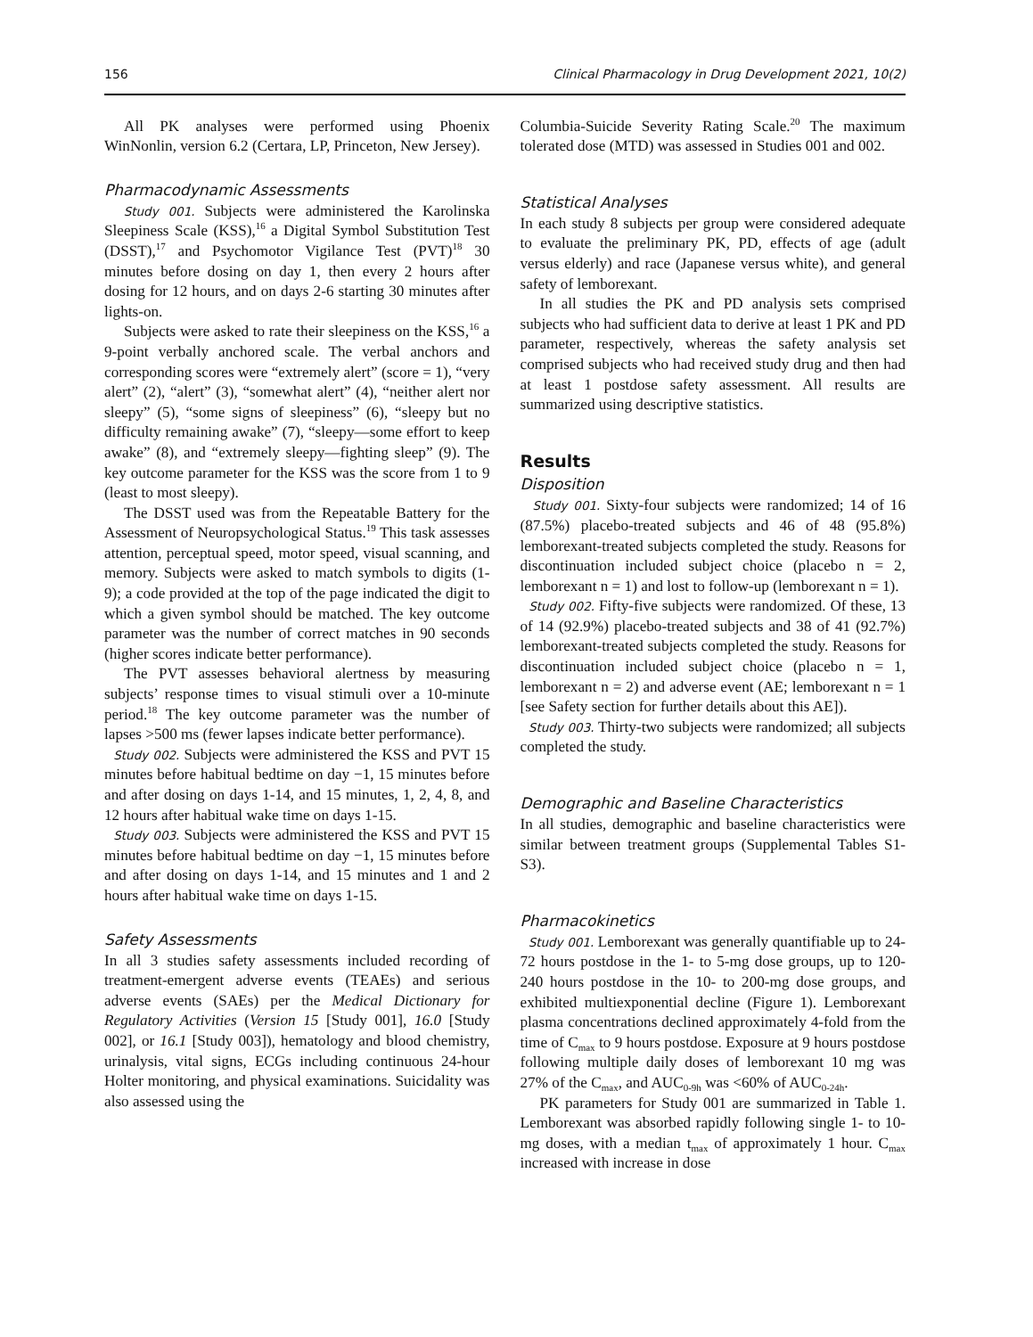156 Clinical Pharmacology in Drug Development 2021, 10(2)
All PK analyses were performed using Phoenix WinNonlin, version 6.2 (Certara, LP, Princeton, New Jersey).
Pharmacodynamic Assessments
Study 001. Subjects were administered the Karolinska Sleepiness Scale (KSS),<sup>16</sup> a Digital Symbol Substitution Test (DSST),<sup>17</sup> and Psychomotor Vigilance Test (PVT)<sup>18</sup> 30 minutes before dosing on day 1, then every 2 hours after dosing for 12 hours, and on days 2-6 starting 30 minutes after lights-on.
Subjects were asked to rate their sleepiness on the KSS,<sup>16</sup> a 9-point verbally anchored scale. The verbal anchors and corresponding scores were “extremely alert” (score = 1), “very alert” (2), “alert” (3), “somewhat alert” (4), “neither alert nor sleepy” (5), “some signs of sleepiness” (6), “sleepy but no difficulty remaining awake” (7), “sleepy—some effort to keep awake” (8), and “extremely sleepy—fighting sleep” (9). The key outcome parameter for the KSS was the score from 1 to 9 (least to most sleepy).
The DSST used was from the Repeatable Battery for the Assessment of Neuropsychological Status.<sup>19</sup> This task assesses attention, perceptual speed, motor speed, visual scanning, and memory. Subjects were asked to match symbols to digits (1-9); a code provided at the top of the page indicated the digit to which a given symbol should be matched. The key outcome parameter was the number of correct matches in 90 seconds (higher scores indicate better performance).
The PVT assesses behavioral alertness by measuring subjects’ response times to visual stimuli over a 10-minute period.<sup>18</sup> The key outcome parameter was the number of lapses >500 ms (fewer lapses indicate better performance).
Study 002. Subjects were administered the KSS and PVT 15 minutes before habitual bedtime on day −1, 15 minutes before and after dosing on days 1-14, and 15 minutes, 1, 2, 4, 8, and 12 hours after habitual wake time on days 1-15.
Study 003. Subjects were administered the KSS and PVT 15 minutes before habitual bedtime on day −1, 15 minutes before and after dosing on days 1-14, and 15 minutes and 1 and 2 hours after habitual wake time on days 1-15.
Safety Assessments
In all 3 studies safety assessments included recording of treatment-emergent adverse events (TEAEs) and serious adverse events (SAEs) per the Medical Dictionary for Regulatory Activities (Version 15 [Study 001], 16.0 [Study 002], or 16.1 [Study 003]), hematology and blood chemistry, urinalysis, vital signs, ECGs including continuous 24-hour Holter monitoring, and physical examinations. Suicidality was also assessed using the
Columbia-Suicide Severity Rating Scale.<sup>20</sup> The maximum tolerated dose (MTD) was assessed in Studies 001 and 002.
Statistical Analyses
In each study 8 subjects per group were considered adequate to evaluate the preliminary PK, PD, effects of age (adult versus elderly) and race (Japanese versus white), and general safety of lemborexant.
In all studies the PK and PD analysis sets comprised subjects who had sufficient data to derive at least 1 PK and PD parameter, respectively, whereas the safety analysis set comprised subjects who had received study drug and then had at least 1 postdose safety assessment. All results are summarized using descriptive statistics.
Results
Disposition
Study 001. Sixty-four subjects were randomized; 14 of 16 (87.5%) placebo-treated subjects and 46 of 48 (95.8%) lemborexant-treated subjects completed the study. Reasons for discontinuation included subject choice (placebo n = 2, lemborexant n = 1) and lost to follow-up (lemborexant n = 1).
Study 002. Fifty-five subjects were randomized. Of these, 13 of 14 (92.9%) placebo-treated subjects and 38 of 41 (92.7%) lemborexant-treated subjects completed the study. Reasons for discontinuation included subject choice (placebo n = 1, lemborexant n = 2) and adverse event (AE; lemborexant n = 1 [see Safety section for further details about this AE]).
Study 003. Thirty-two subjects were randomized; all subjects completed the study.
Demographic and Baseline Characteristics
In all studies, demographic and baseline characteristics were similar between treatment groups (Supplemental Tables S1-S3).
Pharmacokinetics
Study 001. Lemborexant was generally quantifiable up to 24-72 hours postdose in the 1- to 5-mg dose groups, up to 120-240 hours postdose in the 10- to 200-mg dose groups, and exhibited multiexponential decline (Figure 1). Lemborexant plasma concentrations declined approximately 4-fold from the time of C<sub>max</sub> to 9 hours postdose. Exposure at 9 hours postdose following multiple daily doses of lemborexant 10 mg was 27% of the C<sub>max</sub>, and AUC<sub>0-9h</sub> was <60% of AUC<sub>0-24h</sub>.
PK parameters for Study 001 are summarized in Table 1. Lemborexant was absorbed rapidly following single 1- to 10-mg doses, with a median t<sub>max</sub> of approximately 1 hour. C<sub>max</sub> increased with increase in dose